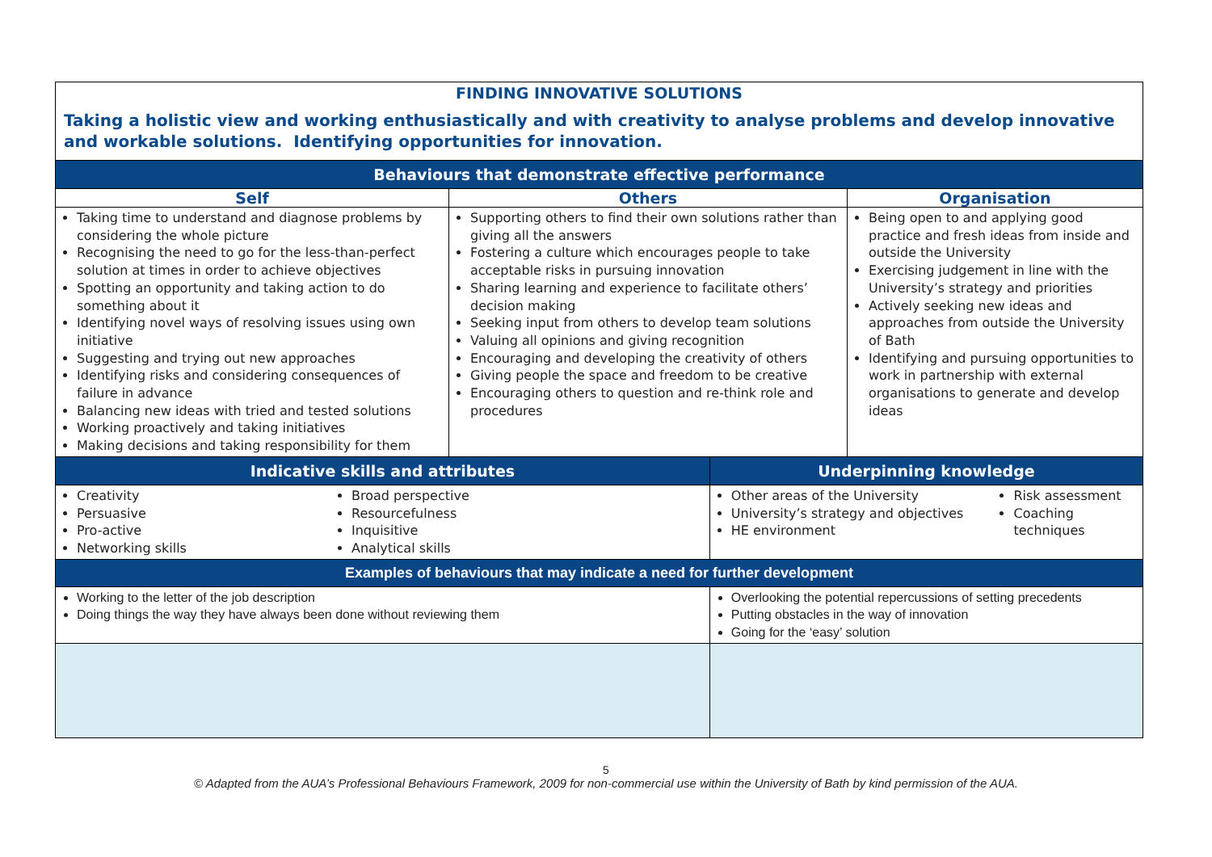| FINDING INNOVATIVE SOLUTIONS Taking a holistic view and working enthusiastically and with creativity to analyse problems and develop innovative and workable solutions. Identifying opportunities for innovation. | | | |
| Behaviours that demonstrate effective performance | | | |
| Self | Others | | Organisation |
| Taking time to understand and diagnose problems by considering the whole picture Recognising the need to go for the less-than-perfect solution at times in order to achieve objectives Spotting an opportunity and taking action to do something about it Identifying novel ways of resolving issues using own initiative Suggesting and trying out new approaches Identifying risks and considering consequences of failure in advance Balancing new ideas with tried and tested solutions Working proactively and taking initiatives Making decisions and taking responsibility for them | Supporting others to find their own solutions rather than giving all the answers Fostering a culture which encourages people to take acceptable risks in pursuing innovation Sharing learning and experience to facilitate others’ decision making Seeking input from others to develop team solutions Valuing all opinions and giving recognition Encouraging and developing the creativity of others Giving people the space and freedom to be creative Encouraging others to question and re-think role and procedures | | Being open to and applying good practice and fresh ideas from inside and outside the University Exercising judgement in line with the University’s strategy and priorities Actively seeking new ideas and approaches from outside the University of Bath Identifying and pursuing opportunities to work in partnership with external organisations to generate and develop ideas |
| Indicative skills and attributes | | Underpinning knowledge | |
| Creativity Persuasive Pro-active Networking skills Broad perspective Resourcefulness Inquisitive Analytical skills | | Other areas of the University University’s strategy and objectives HE environment Risk assessment Coaching techniques | |
| Examples of behaviours that may indicate a need for further development | | | |
| Working to the letter of the job description Doing things the way they have always been done without reviewing them | | Overlooking the potential repercussions of setting precedents Putting obstacles in the way of innovation Going for the ‘easy’ solution | |
5
© Adapted from the AUA’s Professional Behaviours Framework, 2009 for non-commercial use within the University of Bath by kind permission of the AUA.